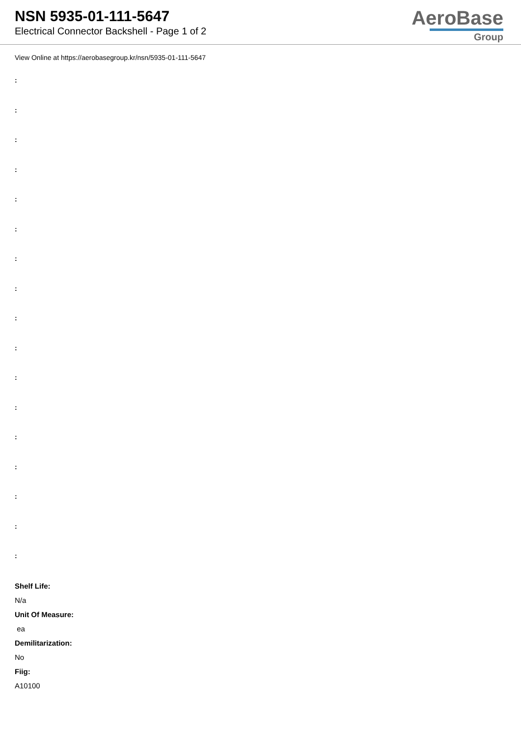NSN 5935-01-111-5647
Electrical Connector Backshell - Page 1 of 2
AeroBase
Group
View Online at https://aerobasegroup.kr/nsn/5935-01-111-5647
:
:
:
:
:
:
:
:
:
:
:
:
:
:
:
:
:
Shelf Life:
N/a
Unit Of Measure:
ea
Demilitarization:
No
Fiig:
A10100